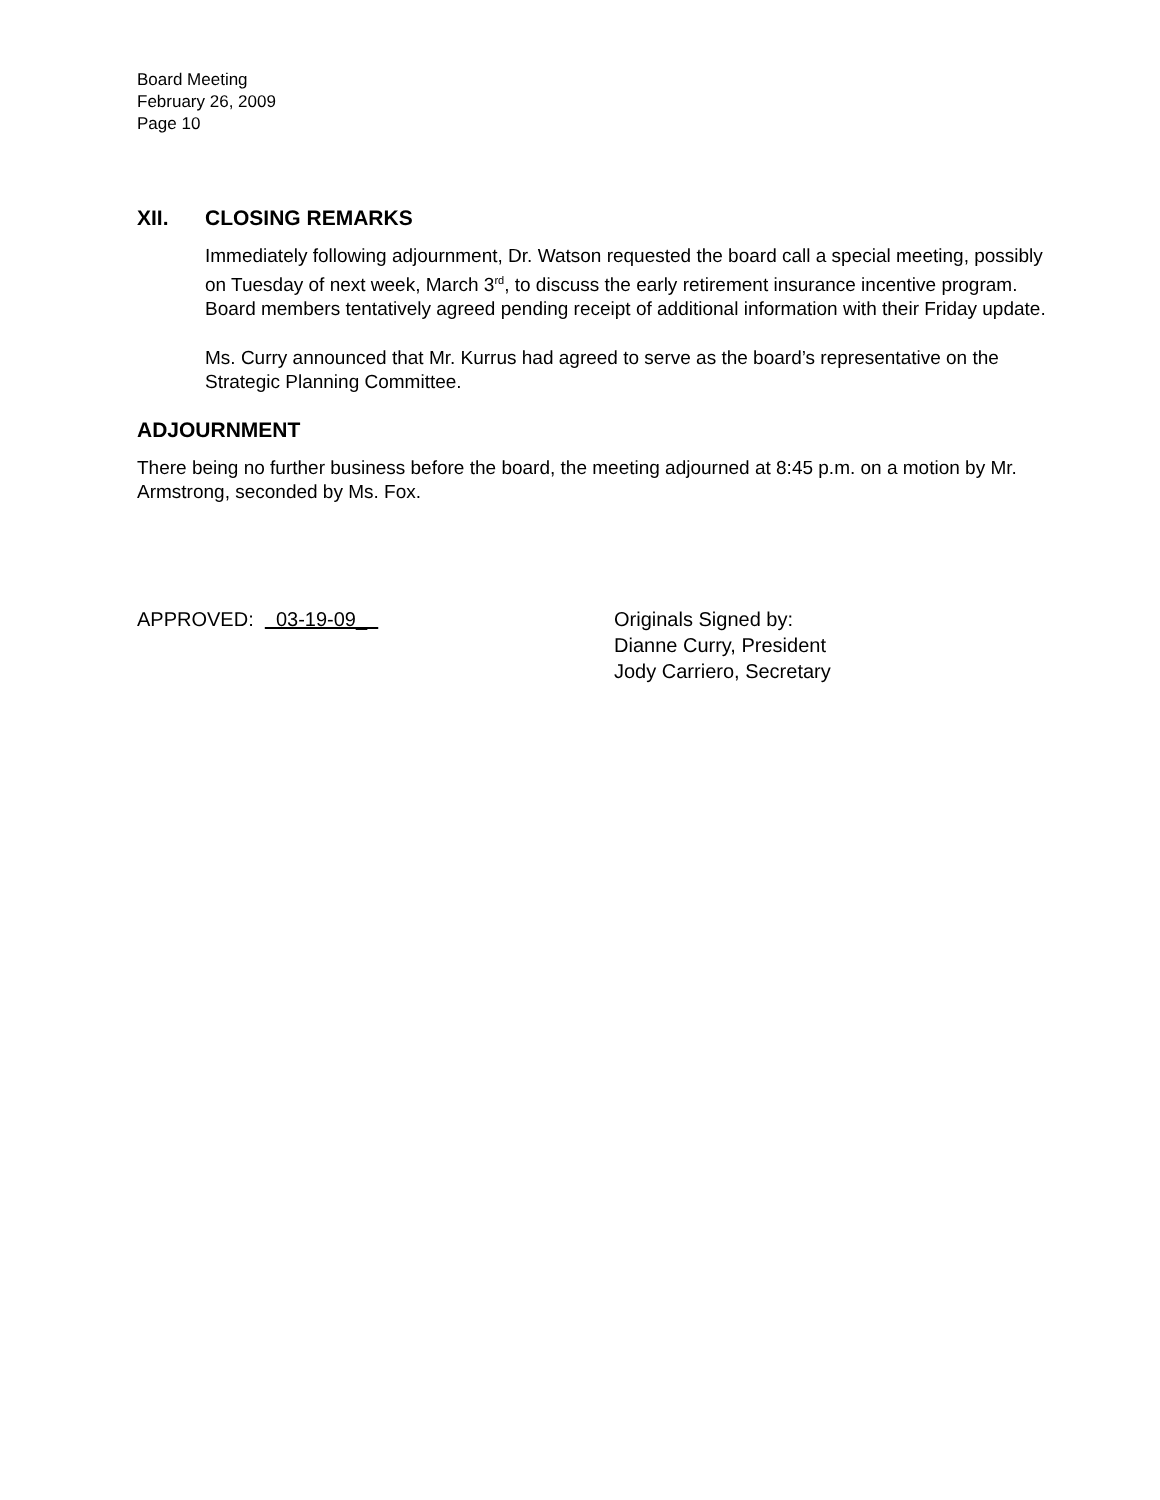Board Meeting
February 26, 2009
Page 10
XII. CLOSING REMARKS
Immediately following adjournment, Dr. Watson requested the board call a special meeting, possibly on Tuesday of next week, March 3<sup>rd</sup>, to discuss the early retirement insurance incentive program. Board members tentatively agreed pending receipt of additional information with their Friday update.
Ms. Curry announced that Mr. Kurrus had agreed to serve as the board’s representative on the Strategic Planning Committee.
ADJOURNMENT
There being no further business before the board, the meeting adjourned at 8:45 p.m. on a motion by Mr. Armstrong, seconded by Ms. Fox.
APPROVED: 03-19-09_ Originals Signed by:
Dianne Curry, President
Jody Carriero, Secretary